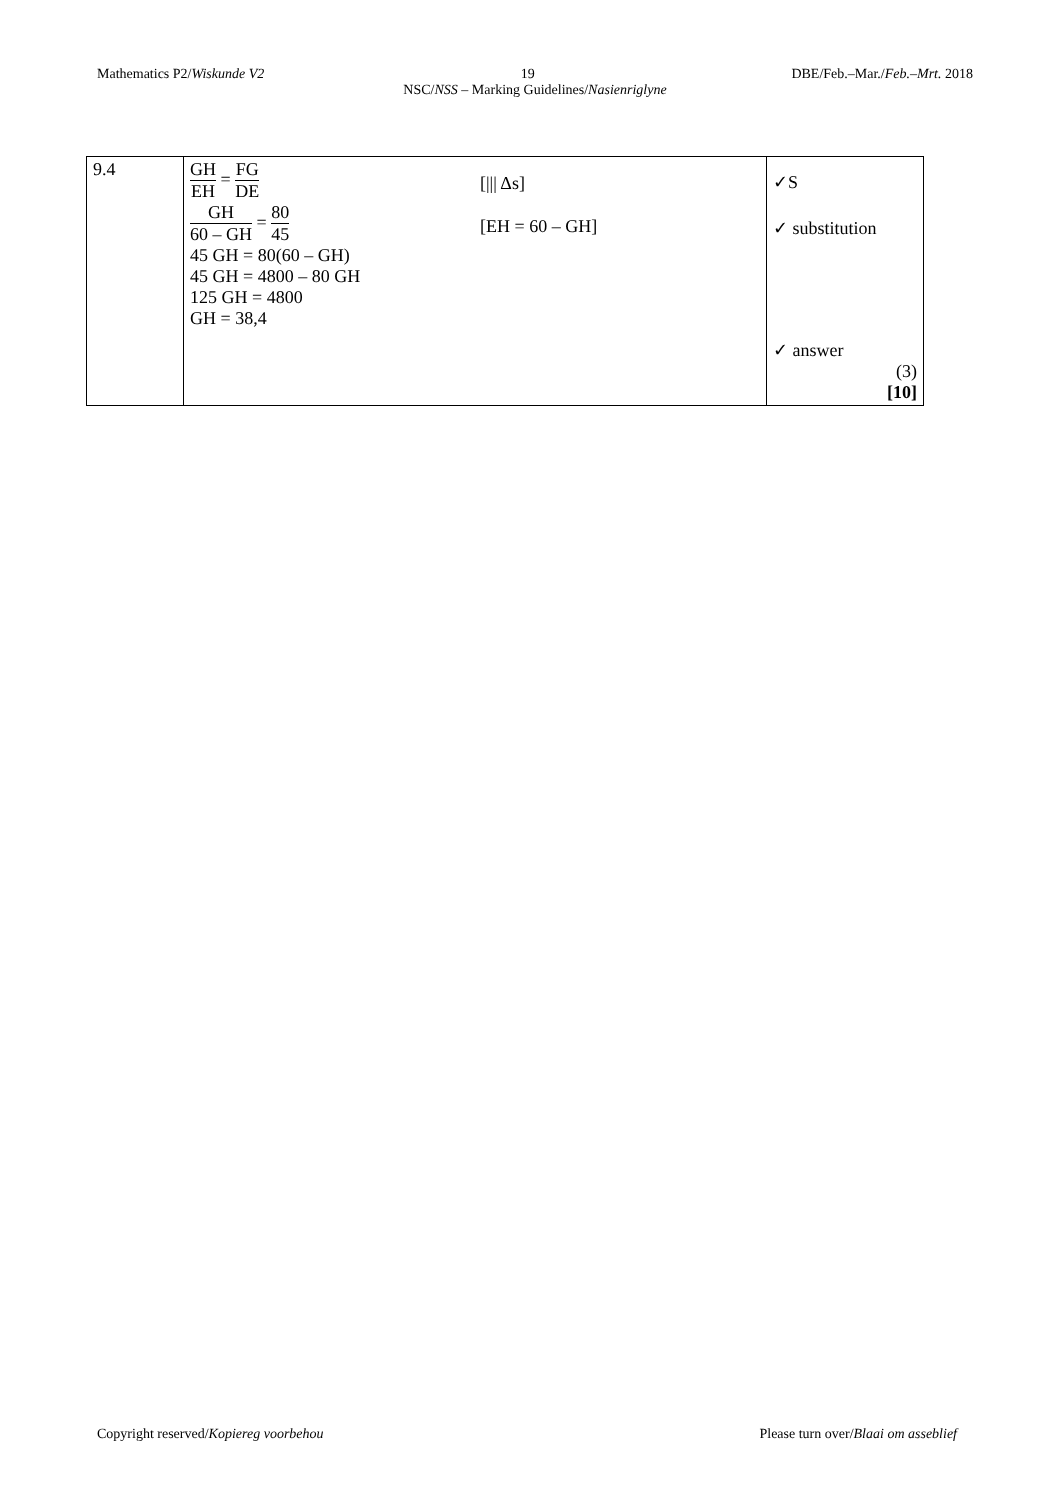Mathematics P2/Wiskunde V2 19 DBE/Feb.–Mar./Feb.–Mrt. 2018
NSC/NSS – Marking Guidelines/Nasienriglyne
| 9.4 | GH EH = FG DE [/// Δs] GH 60 – GH = 80 45 [EH = 60 – GH] 45 GH = 80(60 – GH) 45 GH = 4800 – 80 GH 125 GH = 4800 GH = 38,4 | ✓S ✓ substitution ✓ answer (3) [10] |
Copyright reserved/Kopiereg voorbehou Please turn over/Blaai om asseblief